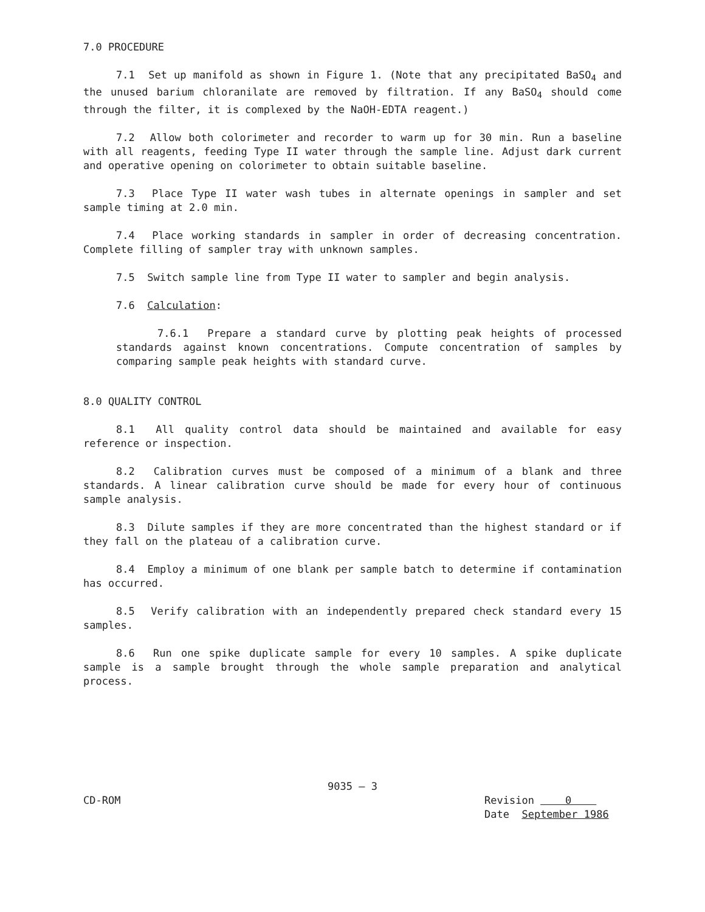7.0 PROCEDURE
7.1 Set up manifold as shown in Figure 1. (Note that any precipitated BaSO<sub>4</sub> and the unused barium chloranilate are removed by filtration. If any BaSO<sub>4</sub> should come through the filter, it is complexed by the NaOH-EDTA reagent.)
7.2 Allow both colorimeter and recorder to warm up for 30 min. Run a baseline with all reagents, feeding Type II water through the sample line. Adjust dark current and operative opening on colorimeter to obtain suitable baseline.
7.3 Place Type II water wash tubes in alternate openings in sampler and set sample timing at 2.0 min.
7.4 Place working standards in sampler in order of decreasing concentration. Complete filling of sampler tray with unknown samples.
7.5 Switch sample line from Type II water to sampler and begin analysis.
7.6 Calculation:
7.6.1 Prepare a standard curve by plotting peak heights of processed standards against known concentrations. Compute concentration of samples by comparing sample peak heights with standard curve.
8.0 QUALITY CONTROL
8.1 All quality control data should be maintained and available for easy reference or inspection.
8.2 Calibration curves must be composed of a minimum of a blank and three standards. A linear calibration curve should be made for every hour of continuous sample analysis.
8.3 Dilute samples if they are more concentrated than the highest standard or if they fall on the plateau of a calibration curve.
8.4 Employ a minimum of one blank per sample batch to determine if contamination has occurred.
8.5 Verify calibration with an independently prepared check standard every 15 samples.
8.6 Run one spike duplicate sample for every 10 samples. A spike duplicate sample is a sample brought through the whole sample preparation and analytical process.
9035 — 3
CD-ROM Revision 0
Date September 1986